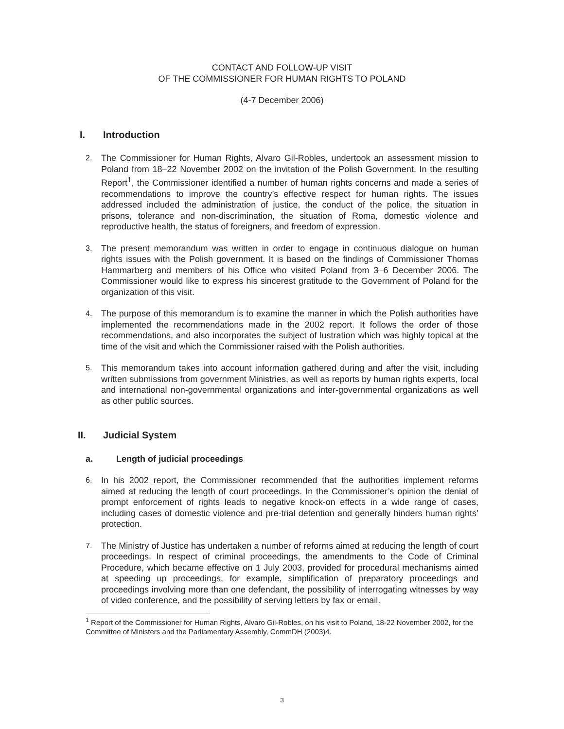CONTACT AND FOLLOW-UP VISIT
OF THE COMMISSIONER FOR HUMAN RIGHTS TO POLAND
(4-7 December 2006)
I. Introduction
2. The Commissioner for Human Rights, Alvaro Gil-Robles, undertook an assessment mission to Poland from 18–22 November 2002 on the invitation of the Polish Government. In the resulting Report<sup>1</sup>, the Commissioner identified a number of human rights concerns and made a series of recommendations to improve the country’s effective respect for human rights. The issues addressed included the administration of justice, the conduct of the police, the situation in prisons, tolerance and non-discrimination, the situation of Roma, domestic violence and reproductive health, the status of foreigners, and freedom of expression.
3. The present memorandum was written in order to engage in continuous dialogue on human rights issues with the Polish government. It is based on the findings of Commissioner Thomas Hammarberg and members of his Office who visited Poland from 3–6 December 2006. The Commissioner would like to express his sincerest gratitude to the Government of Poland for the organization of this visit.
4. The purpose of this memorandum is to examine the manner in which the Polish authorities have implemented the recommendations made in the 2002 report. It follows the order of those recommendations, and also incorporates the subject of lustration which was highly topical at the time of the visit and which the Commissioner raised with the Polish authorities.
5. This memorandum takes into account information gathered during and after the visit, including written submissions from government Ministries, as well as reports by human rights experts, local and international non-governmental organizations and inter-governmental organizations as well as other public sources.
II. Judicial System
a. Length of judicial proceedings
6. In his 2002 report, the Commissioner recommended that the authorities implement reforms aimed at reducing the length of court proceedings. In the Commissioner’s opinion the denial of prompt enforcement of rights leads to negative knock-on effects in a wide range of cases, including cases of domestic violence and pre-trial detention and generally hinders human rights’ protection.
7. The Ministry of Justice has undertaken a number of reforms aimed at reducing the length of court proceedings. In respect of criminal proceedings, the amendments to the Code of Criminal Procedure, which became effective on 1 July 2003, provided for procedural mechanisms aimed at speeding up proceedings, for example, simplification of preparatory proceedings and proceedings involving more than one defendant, the possibility of interrogating witnesses by way of video conference, and the possibility of serving letters by fax or email.
<sup>1</sup> Report of the Commissioner for Human Rights, Alvaro Gil-Robles, on his visit to Poland, 18-22 November 2002, for the Committee of Ministers and the Parliamentary Assembly, CommDH (2003)4.
3